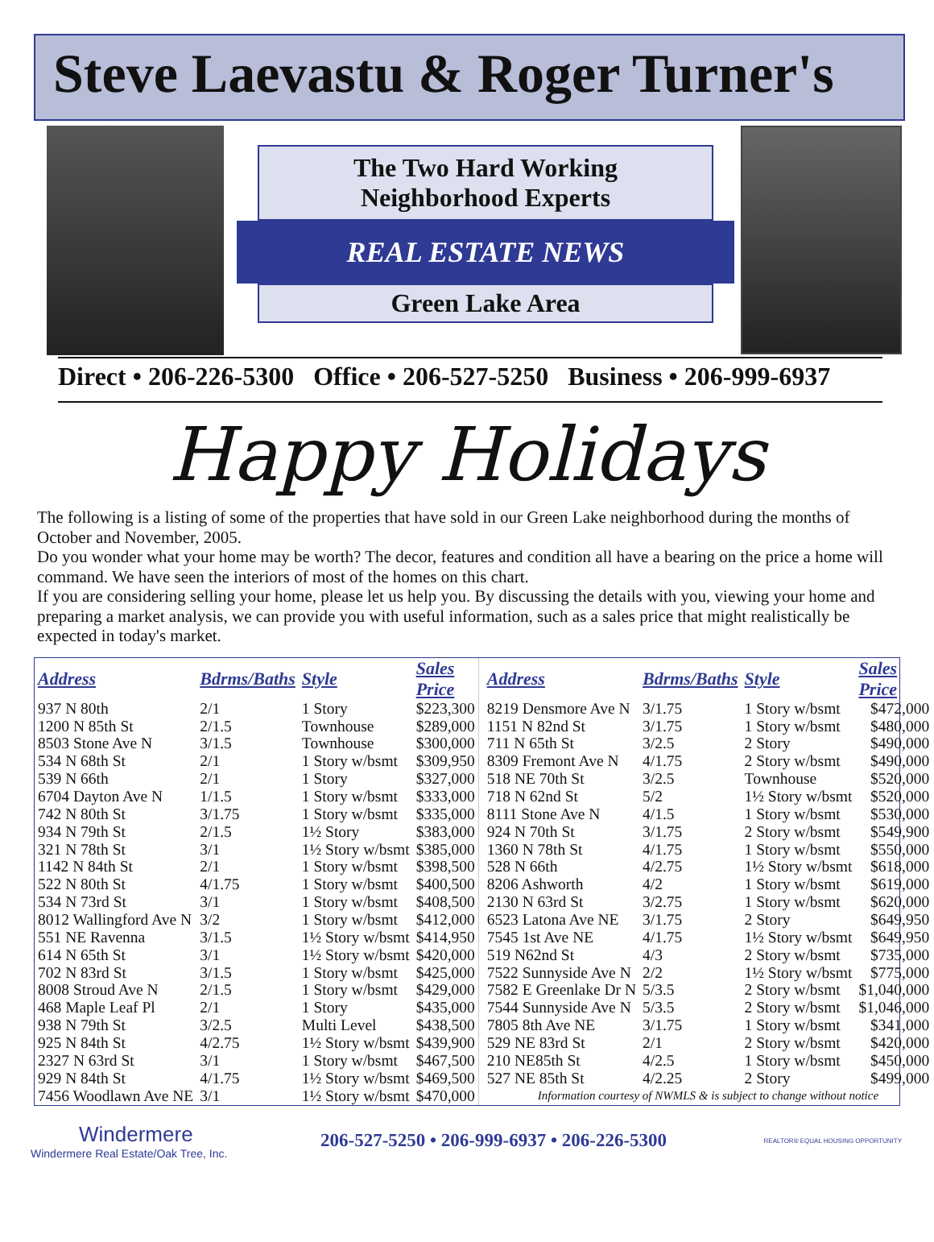Steve Laevastu & Roger Turner's
The Two Hard Working
Neighborhood Experts
REAL ESTATE NEWS
Green Lake Area
Direct • 206-226-5300 Office • 206-527-5250 Business • 206-999-6937
Happy Holidays
The following is a listing of some of the properties that have sold in our Green Lake neighborhood during the months of October and November, 2005.
Do you wonder what your home may be worth? The decor, features and condition all have a bearing on the price a home will command. We have seen the interiors of most of the homes on this chart.
If you are considering selling your home, please let us help you. By discussing the details with you, viewing your home and preparing a market analysis, we can provide you with useful information, such as a sales price that might realistically be expected in today's market.
| Address | Bdrms/Baths | Style | Sales Price |
| --- | --- | --- | --- |
| 937 N 80th | 2/1 | 1 Story | $223,300 |
| 1200 N 85th St | 2/1.5 | Townhouse | $289,000 |
| 8503 Stone Ave N | 3/1.5 | Townhouse | $300,000 |
| 534 N 68th St | 2/1 | 1 Story w/bsmt | $309,950 |
| 539 N 66th | 2/1 | 1 Story | $327,000 |
| 6704 Dayton Ave N | 1/1.5 | 1 Story w/bsmt | $333,000 |
| 742 N 80th St | 3/1.75 | 1 Story w/bsmt | $335,000 |
| 934 N 79th St | 2/1.5 | 1½ Story | $383,000 |
| 321 N 78th St | 3/1 | 1½ Story w/bsmt | $385,000 |
| 1142 N 84th St | 2/1 | 1 Story w/bsmt | $398,500 |
| 522 N 80th St | 4/1.75 | 1 Story w/bsmt | $400,500 |
| 534 N 73rd St | 3/1 | 1 Story w/bsmt | $408,500 |
| 8012 Wallingford Ave N | 3/2 | 1 Story w/bsmt | $412,000 |
| 551 NE Ravenna | 3/1.5 | 1½ Story w/bsmt | $414,950 |
| 614 N 65th St | 3/1 | 1½ Story w/bsmt | $420,000 |
| 702 N 83rd St | 3/1.5 | 1 Story w/bsmt | $425,000 |
| 8008 Stroud Ave N | 2/1.5 | 1 Story w/bsmt | $429,000 |
| 468 Maple Leaf Pl | 2/1 | 1 Story | $435,000 |
| 938 N 79th St | 3/2.5 | Multi Level | $438,500 |
| 925 N 84th St | 4/2.75 | 1½ Story w/bsmt | $439,900 |
| 2327 N 63rd St | 3/1 | 1 Story w/bsmt | $467,500 |
| 929 N 84th St | 4/1.75 | 1½ Story w/bsmt | $469,500 |
| 7456 Woodlawn Ave NE | 3/1 | 1½ Story w/bsmt | $470,000 |
| Address | Bdrms/Baths | Style | Sales Price |
| --- | --- | --- | --- |
| 8219 Densmore Ave N | 3/1.75 | 1 Story w/bsmt | $472,000 |
| 1151 N 82nd St | 3/1.75 | 1 Story w/bsmt | $480,000 |
| 711 N 65th St | 3/2.5 | 2 Story | $490,000 |
| 8309 Fremont Ave N | 4/1.75 | 2 Story w/bsmt | $490,000 |
| 518 NE 70th St | 3/2.5 | Townhouse | $520,000 |
| 718 N 62nd St | 5/2 | 1½ Story w/bsmt | $520,000 |
| 8111 Stone Ave N | 4/1.5 | 1 Story w/bsmt | $530,000 |
| 924 N 70th St | 3/1.75 | 2 Story w/bsmt | $549,900 |
| 1360 N 78th St | 4/1.75 | 1 Story w/bsmt | $550,000 |
| 528 N 66th | 4/2.75 | 1½ Story w/bsmt | $618,000 |
| 8206 Ashworth | 4/2 | 1 Story w/bsmt | $619,000 |
| 2130 N 63rd St | 3/2.75 | 1 Story w/bsmt | $620,000 |
| 6523 Latona Ave NE | 3/1.75 | 2 Story | $649,950 |
| 7545 1st Ave NE | 4/1.75 | 1½ Story w/bsmt | $649,950 |
| 519 N62nd St | 4/3 | 2 Story w/bsmt | $735,000 |
| 7522 Sunnyside Ave N | 2/2 | 1½ Story w/bsmt | $775,000 |
| 7582 E Greenlake Dr N | 5/3.5 | 2 Story w/bsmt | $1,040,000 |
| 7544 Sunnyside Ave N | 5/3.5 | 2 Story w/bsmt | $1,046,000 |
| 7805 8th Ave NE | 3/1.75 | 1 Story w/bsmt | $341,000 |
| 529 NE 83rd St | 2/1 | 2 Story w/bsmt | $420,000 |
| 210 NE85th St | 4/2.5 | 1 Story w/bsmt | $450,000 |
| 527 NE 85th St | 4/2.25 | 2 Story | $499,000 |
| Information courtesy of NWMLS & is subject to change without notice | | | |
Windermere
Windermere Real Estate/Oak Tree, Inc.
206-527-5250 • 206-999-6937 • 206-226-5300
REALTOR® EQUAL HOUSING OPPORTUNITY